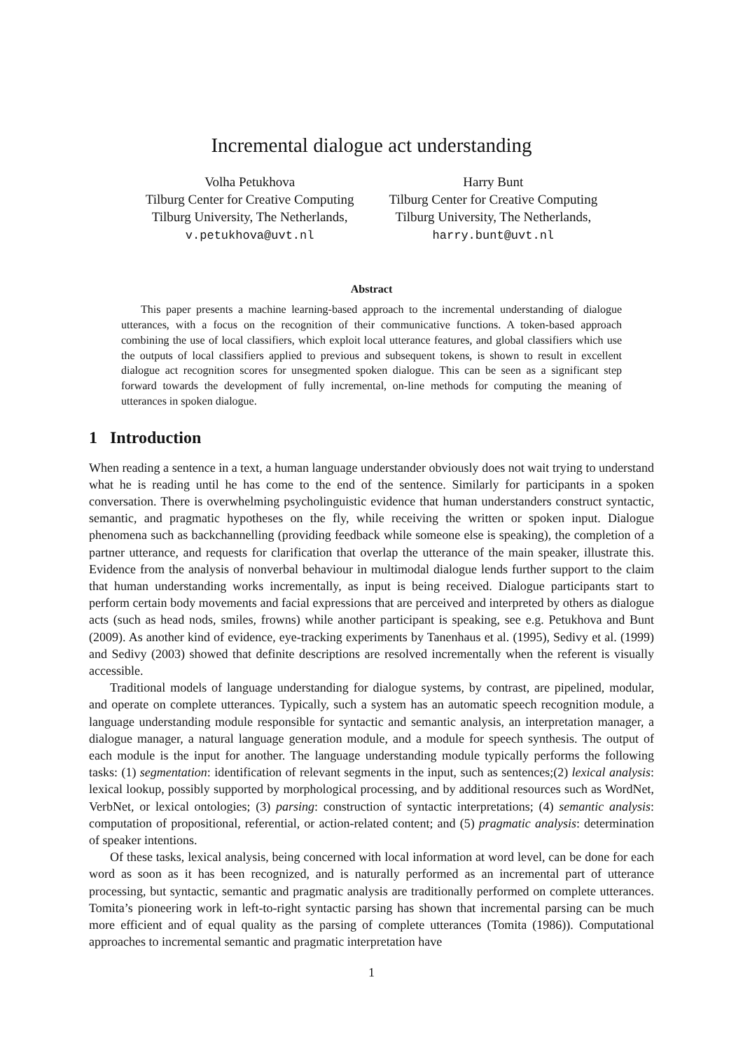Incremental dialogue act understanding
Volha Petukhova
Tilburg Center for Creative Computing
Tilburg University, The Netherlands,
v.petukhova@uvt.nl
Harry Bunt
Tilburg Center for Creative Computing
Tilburg University, The Netherlands,
harry.bunt@uvt.nl
Abstract
This paper presents a machine learning-based approach to the incremental understanding of dialogue utterances, with a focus on the recognition of their communicative functions. A token-based approach combining the use of local classifiers, which exploit local utterance features, and global classifiers which use the outputs of local classifiers applied to previous and subsequent tokens, is shown to result in excellent dialogue act recognition scores for unsegmented spoken dialogue. This can be seen as a significant step forward towards the development of fully incremental, on-line methods for computing the meaning of utterances in spoken dialogue.
1 Introduction
When reading a sentence in a text, a human language understander obviously does not wait trying to understand what he is reading until he has come to the end of the sentence. Similarly for participants in a spoken conversation. There is overwhelming psycholinguistic evidence that human understanders construct syntactic, semantic, and pragmatic hypotheses on the fly, while receiving the written or spoken input. Dialogue phenomena such as backchannelling (providing feedback while someone else is speaking), the completion of a partner utterance, and requests for clarification that overlap the utterance of the main speaker, illustrate this. Evidence from the analysis of nonverbal behaviour in multimodal dialogue lends further support to the claim that human understanding works incrementally, as input is being received. Dialogue participants start to perform certain body movements and facial expressions that are perceived and interpreted by others as dialogue acts (such as head nods, smiles, frowns) while another participant is speaking, see e.g. Petukhova and Bunt (2009). As another kind of evidence, eye-tracking experiments by Tanenhaus et al. (1995), Sedivy et al. (1999) and Sedivy (2003) showed that definite descriptions are resolved incrementally when the referent is visually accessible.
Traditional models of language understanding for dialogue systems, by contrast, are pipelined, modular, and operate on complete utterances. Typically, such a system has an automatic speech recognition module, a language understanding module responsible for syntactic and semantic analysis, an interpretation manager, a dialogue manager, a natural language generation module, and a module for speech synthesis. The output of each module is the input for another. The language understanding module typically performs the following tasks: (1) segmentation: identification of relevant segments in the input, such as sentences;(2) lexical analysis: lexical lookup, possibly supported by morphological processing, and by additional resources such as WordNet, VerbNet, or lexical ontologies; (3) parsing: construction of syntactic interpretations; (4) semantic analysis: computation of propositional, referential, or action-related content; and (5) pragmatic analysis: determination of speaker intentions.
Of these tasks, lexical analysis, being concerned with local information at word level, can be done for each word as soon as it has been recognized, and is naturally performed as an incremental part of utterance processing, but syntactic, semantic and pragmatic analysis are traditionally performed on complete utterances. Tomita’s pioneering work in left-to-right syntactic parsing has shown that incremental parsing can be much more efficient and of equal quality as the parsing of complete utterances (Tomita (1986)). Computational approaches to incremental semantic and pragmatic interpretation have
1